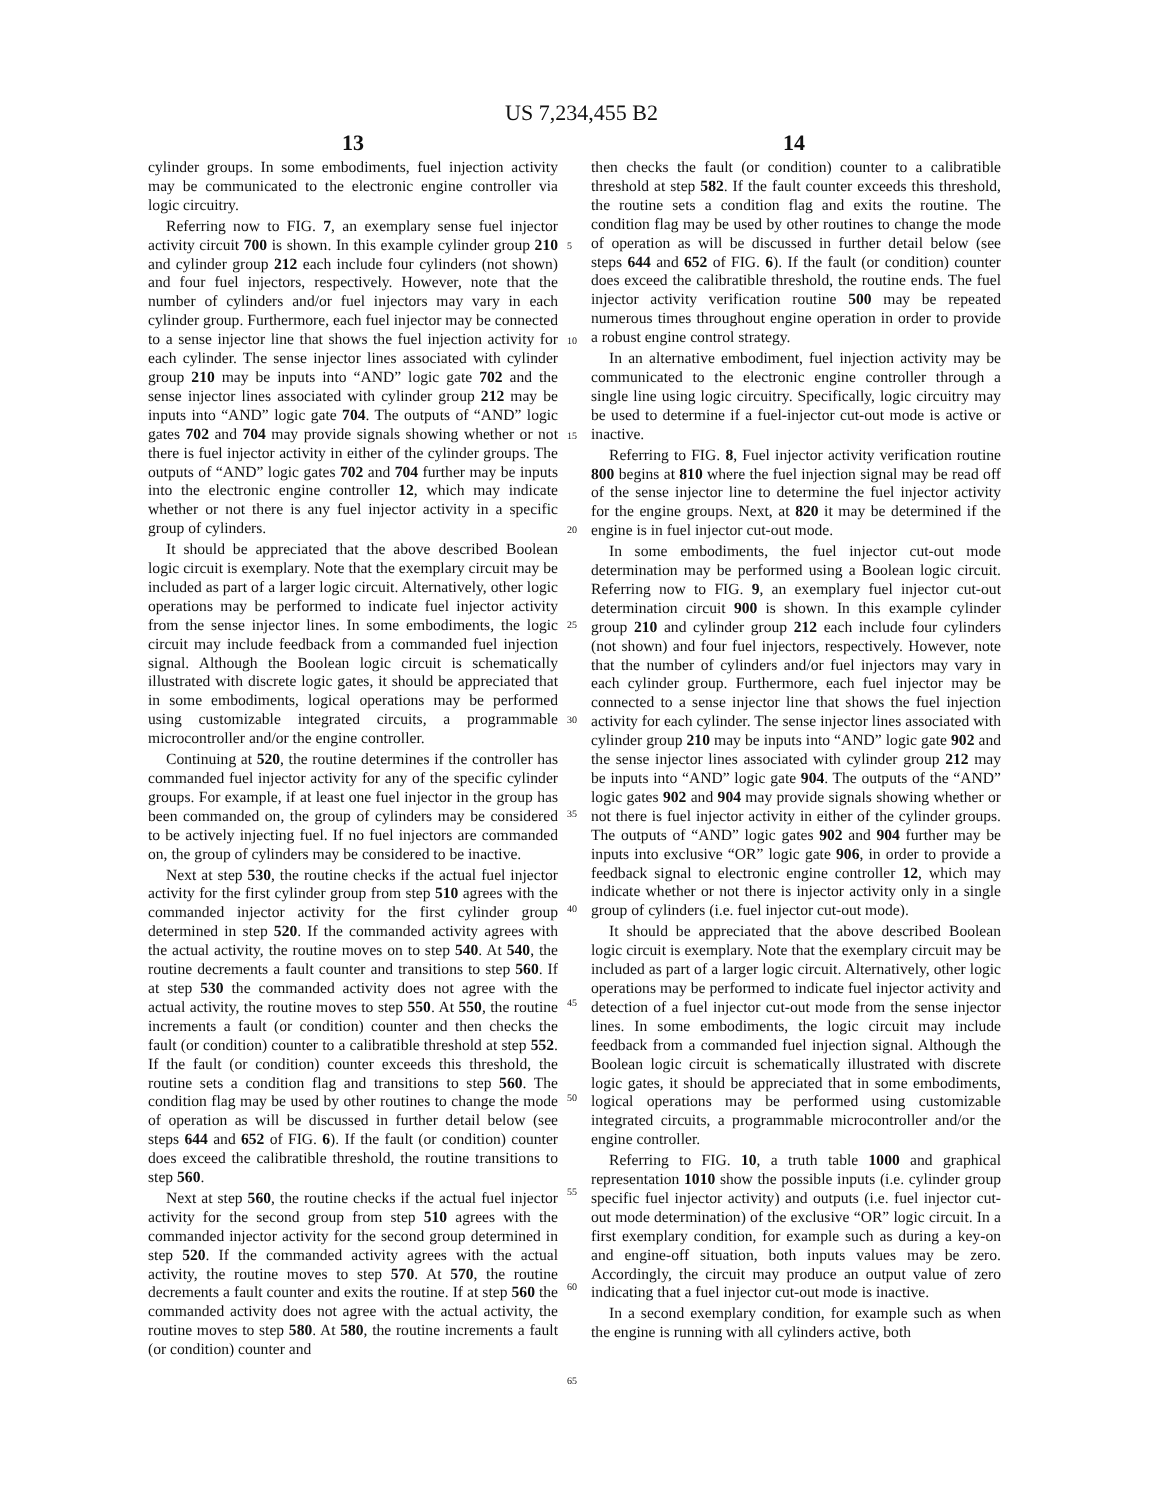US 7,234,455 B2
13 14
cylinder groups. In some embodiments, fuel injection activity may be communicated to the electronic engine controller via logic circuitry.
Referring now to FIG. 7, an exemplary sense fuel injector activity circuit 700 is shown. In this example cylinder group 210 and cylinder group 212 each include four cylinders (not shown) and four fuel injectors, respectively. However, note that the number of cylinders and/or fuel injectors may vary in each cylinder group. Furthermore, each fuel injector may be connected to a sense injector line that shows the fuel injection activity for each cylinder. The sense injector lines associated with cylinder group 210 may be inputs into “AND” logic gate 702 and the sense injector lines associated with cylinder group 212 may be inputs into “AND” logic gate 704. The outputs of “AND” logic gates 702 and 704 may provide signals showing whether or not there is fuel injector activity in either of the cylinder groups. The outputs of “AND” logic gates 702 and 704 further may be inputs into the electronic engine controller 12, which may indicate whether or not there is any fuel injector activity in a specific group of cylinders.
It should be appreciated that the above described Boolean logic circuit is exemplary. Note that the exemplary circuit may be included as part of a larger logic circuit. Alternatively, other logic operations may be performed to indicate fuel injector activity from the sense injector lines. In some embodiments, the logic circuit may include feedback from a commanded fuel injection signal. Although the Boolean logic circuit is schematically illustrated with discrete logic gates, it should be appreciated that in some embodiments, logical operations may be performed using customizable integrated circuits, a programmable microcontroller and/or the engine controller.
Continuing at 520, the routine determines if the controller has commanded fuel injector activity for any of the specific cylinder groups. For example, if at least one fuel injector in the group has been commanded on, the group of cylinders may be considered to be actively injecting fuel. If no fuel injectors are commanded on, the group of cylinders may be considered to be inactive.
Next at step 530, the routine checks if the actual fuel injector activity for the first cylinder group from step 510 agrees with the commanded injector activity for the first cylinder group determined in step 520. If the commanded activity agrees with the actual activity, the routine moves on to step 540. At 540, the routine decrements a fault counter and transitions to step 560. If at step 530 the commanded activity does not agree with the actual activity, the routine moves to step 550. At 550, the routine increments a fault (or condition) counter and then checks the fault (or condition) counter to a calibratible threshold at step 552. If the fault (or condition) counter exceeds this threshold, the routine sets a condition flag and transitions to step 560. The condition flag may be used by other routines to change the mode of operation as will be discussed in further detail below (see steps 644 and 652 of FIG. 6). If the fault (or condition) counter does exceed the calibratible threshold, the routine transitions to step 560.
Next at step 560, the routine checks if the actual fuel injector activity for the second group from step 510 agrees with the commanded injector activity for the second group determined in step 520. If the commanded activity agrees with the actual activity, the routine moves to step 570. At 570, the routine decrements a fault counter and exits the routine. If at step 560 the commanded activity does not agree with the actual activity, the routine moves to step 580. At 580, the routine increments a fault (or condition) counter and
5
10
15
20
25
30
35
40
45
50
55
60
65
then checks the fault (or condition) counter to a calibratible threshold at step 582. If the fault counter exceeds this threshold, the routine sets a condition flag and exits the routine. The condition flag may be used by other routines to change the mode of operation as will be discussed in further detail below (see steps 644 and 652 of FIG. 6). If the fault (or condition) counter does exceed the calibratible threshold, the routine ends. The fuel injector activity verification routine 500 may be repeated numerous times throughout engine operation in order to provide a robust engine control strategy.
In an alternative embodiment, fuel injection activity may be communicated to the electronic engine controller through a single line using logic circuitry. Specifically, logic circuitry may be used to determine if a fuel-injector cut-out mode is active or inactive.
Referring to FIG. 8, Fuel injector activity verification routine 800 begins at 810 where the fuel injection signal may be read off of the sense injector line to determine the fuel injector activity for the engine groups. Next, at 820 it may be determined if the engine is in fuel injector cut-out mode.
In some embodiments, the fuel injector cut-out mode determination may be performed using a Boolean logic circuit. Referring now to FIG. 9, an exemplary fuel injector cut-out determination circuit 900 is shown. In this example cylinder group 210 and cylinder group 212 each include four cylinders (not shown) and four fuel injectors, respectively. However, note that the number of cylinders and/or fuel injectors may vary in each cylinder group. Furthermore, each fuel injector may be connected to a sense injector line that shows the fuel injection activity for each cylinder. The sense injector lines associated with cylinder group 210 may be inputs into “AND” logic gate 902 and the sense injector lines associated with cylinder group 212 may be inputs into “AND” logic gate 904. The outputs of the “AND” logic gates 902 and 904 may provide signals showing whether or not there is fuel injector activity in either of the cylinder groups. The outputs of “AND” logic gates 902 and 904 further may be inputs into exclusive “OR” logic gate 906, in order to provide a feedback signal to electronic engine controller 12, which may indicate whether or not there is injector activity only in a single group of cylinders (i.e. fuel injector cut-out mode).
It should be appreciated that the above described Boolean logic circuit is exemplary. Note that the exemplary circuit may be included as part of a larger logic circuit. Alternatively, other logic operations may be performed to indicate fuel injector activity and detection of a fuel injector cut-out mode from the sense injector lines. In some embodiments, the logic circuit may include feedback from a commanded fuel injection signal. Although the Boolean logic circuit is schematically illustrated with discrete logic gates, it should be appreciated that in some embodiments, logical operations may be performed using customizable integrated circuits, a programmable microcontroller and/or the engine controller.
Referring to FIG. 10, a truth table 1000 and graphical representation 1010 show the possible inputs (i.e. cylinder group specific fuel injector activity) and outputs (i.e. fuel injector cut-out mode determination) of the exclusive “OR” logic circuit. In a first exemplary condition, for example such as during a key-on and engine-off situation, both inputs values may be zero. Accordingly, the circuit may produce an output value of zero indicating that a fuel injector cut-out mode is inactive.
In a second exemplary condition, for example such as when the engine is running with all cylinders active, both